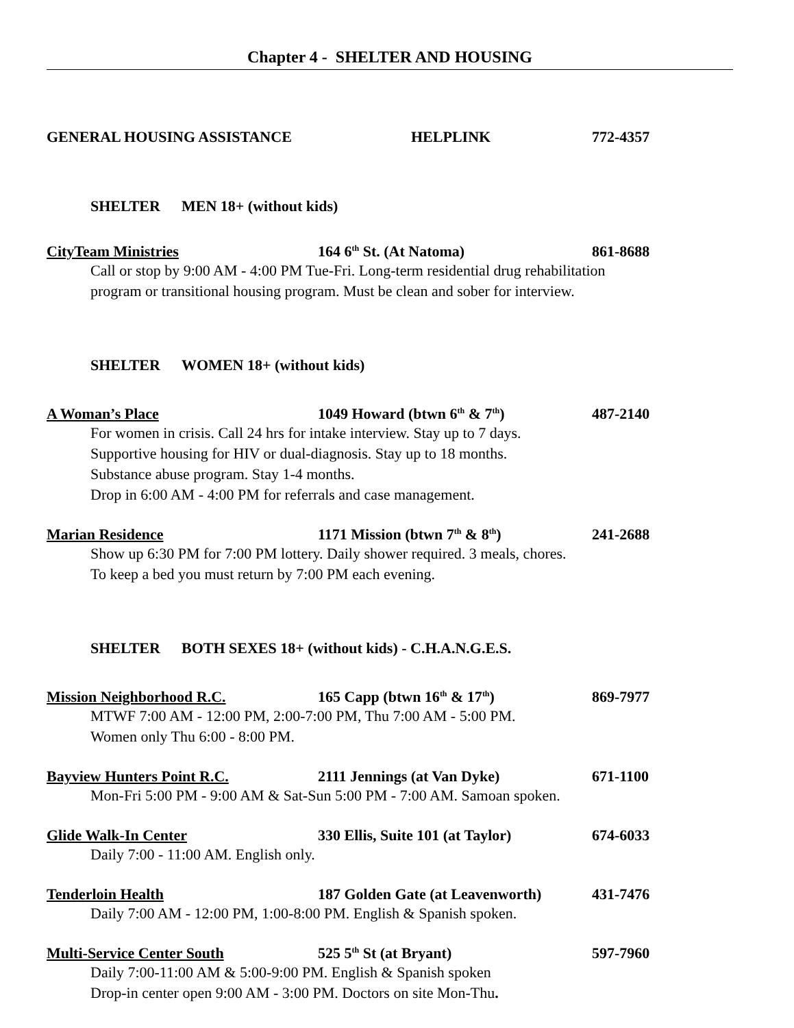Chapter 4 - SHELTER AND HOUSING
GENERAL HOUSING ASSISTANCE HELPLINK 772-4357
SHELTER MEN 18+ (without kids)
CityTeam Ministries 164 6<sup>th</sup> St. (At Natoma) 861-8688
Call or stop by 9:00 AM - 4:00 PM Tue-Fri. Long-term residential drug rehabilitation
program or transitional housing program. Must be clean and sober for interview.
SHELTER WOMEN 18+ (without kids)
A Woman’s Place 1049 Howard (btwn 6<sup>th</sup> & 7<sup>th</sup>) 487-2140
For women in crisis. Call 24 hrs for intake interview. Stay up to 7 days.
Supportive housing for HIV or dual-diagnosis. Stay up to 18 months.
Substance abuse program. Stay 1-4 months.
Drop in 6:00 AM - 4:00 PM for referrals and case management.
Marian Residence 1171 Mission (btwn 7<sup>th</sup> & 8<sup>th</sup>) 241-2688
Show up 6:30 PM for 7:00 PM lottery. Daily shower required. 3 meals, chores.
To keep a bed you must return by 7:00 PM each evening.
SHELTER BOTH SEXES 18+ (without kids) - C.H.A.N.G.E.S.
Mission Neighborhood R.C. 165 Capp (btwn 16<sup>th</sup> & 17<sup>th</sup>) 869-7977
MTWF 7:00 AM - 12:00 PM, 2:00-7:00 PM, Thu 7:00 AM - 5:00 PM.
Women only Thu 6:00 - 8:00 PM.
Bayview Hunters Point R.C. 2111 Jennings (at Van Dyke) 671-1100
Mon-Fri 5:00 PM - 9:00 AM & Sat-Sun 5:00 PM - 7:00 AM. Samoan spoken.
Glide Walk-In Center 330 Ellis, Suite 101 (at Taylor) 674-6033
Daily 7:00 - 11:00 AM. English only.
Tenderloin Health 187 Golden Gate (at Leavenworth) 431-7476
Daily 7:00 AM - 12:00 PM, 1:00-8:00 PM. English & Spanish spoken.
Multi-Service Center South 525 5<sup>th</sup> St (at Bryant) 597-7960
Daily 7:00-11:00 AM & 5:00-9:00 PM. English & Spanish spoken
Drop-in center open 9:00 AM - 3:00 PM. Doctors on site Mon-Thu.